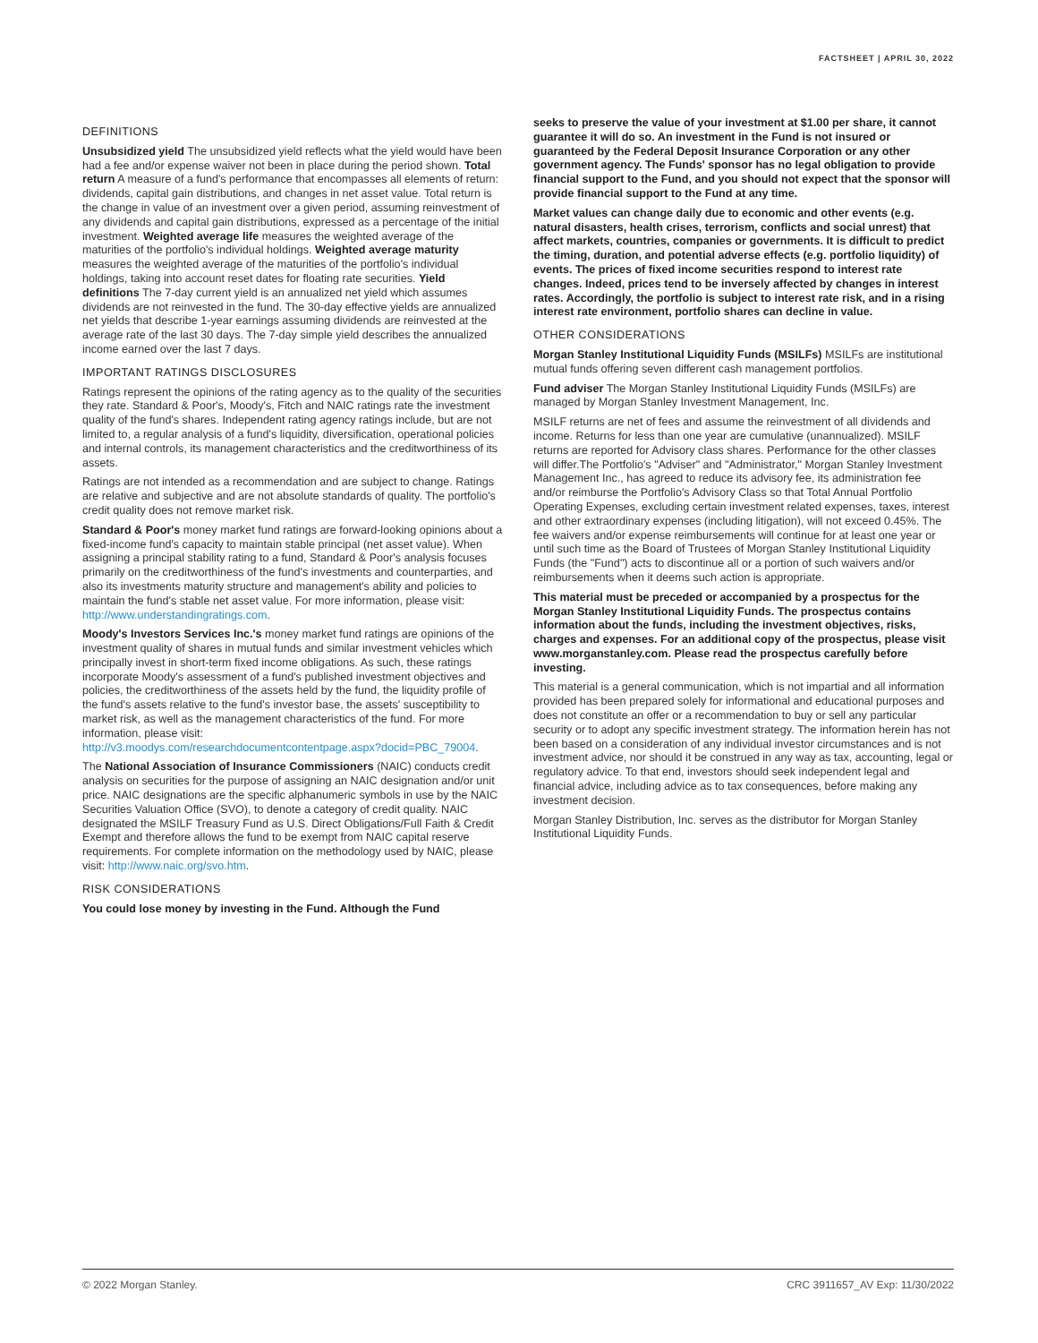FACTSHEET | APRIL 30, 2022
DEFINITIONS
Unsubsidized yield The unsubsidized yield reflects what the yield would have been had a fee and/or expense waiver not been in place during the period shown. Total return A measure of a fund's performance that encompasses all elements of return: dividends, capital gain distributions, and changes in net asset value. Total return is the change in value of an investment over a given period, assuming reinvestment of any dividends and capital gain distributions, expressed as a percentage of the initial investment. Weighted average life measures the weighted average of the maturities of the portfolio's individual holdings. Weighted average maturity measures the weighted average of the maturities of the portfolio's individual holdings, taking into account reset dates for floating rate securities. Yield definitions The 7-day current yield is an annualized net yield which assumes dividends are not reinvested in the fund. The 30-day effective yields are annualized net yields that describe 1-year earnings assuming dividends are reinvested at the average rate of the last 30 days. The 7-day simple yield describes the annualized income earned over the last 7 days.
IMPORTANT RATINGS DISCLOSURES
Ratings represent the opinions of the rating agency as to the quality of the securities they rate. Standard & Poor's, Moody's, Fitch and NAIC ratings rate the investment quality of the fund's shares. Independent rating agency ratings include, but are not limited to, a regular analysis of a fund's liquidity, diversification, operational policies and internal controls, its management characteristics and the creditworthiness of its assets.
Ratings are not intended as a recommendation and are subject to change. Ratings are relative and subjective and are not absolute standards of quality. The portfolio's credit quality does not remove market risk.
Standard & Poor's money market fund ratings are forward-looking opinions about a fixed-income fund's capacity to maintain stable principal (net asset value). When assigning a principal stability rating to a fund, Standard & Poor's analysis focuses primarily on the creditworthiness of the fund's investments and counterparties, and also its investments maturity structure and management's ability and policies to maintain the fund's stable net asset value. For more information, please visit: http://www.understandingratings.com.
Moody's Investors Services Inc.'s money market fund ratings are opinions of the investment quality of shares in mutual funds and similar investment vehicles which principally invest in short-term fixed income obligations. As such, these ratings incorporate Moody's assessment of a fund's published investment objectives and policies, the creditworthiness of the assets held by the fund, the liquidity profile of the fund's assets relative to the fund's investor base, the assets' susceptibility to market risk, as well as the management characteristics of the fund. For more information, please visit: http://v3.moodys.com/researchdocumentcontentpage.aspx?docid=PBC_79004.
The National Association of Insurance Commissioners (NAIC) conducts credit analysis on securities for the purpose of assigning an NAIC designation and/or unit price. NAIC designations are the specific alphanumeric symbols in use by the NAIC Securities Valuation Office (SVO), to denote a category of credit quality. NAIC designated the MSILF Treasury Fund as U.S. Direct Obligations/Full Faith & Credit Exempt and therefore allows the fund to be exempt from NAIC capital reserve requirements. For complete information on the methodology used by NAIC, please visit: http://www.naic.org/svo.htm.
RISK CONSIDERATIONS
You could lose money by investing in the Fund. Although the Fund
seeks to preserve the value of your investment at $1.00 per share, it cannot guarantee it will do so. An investment in the Fund is not insured or guaranteed by the Federal Deposit Insurance Corporation or any other government agency. The Funds' sponsor has no legal obligation to provide financial support to the Fund, and you should not expect that the sponsor will provide financial support to the Fund at any time.
Market values can change daily due to economic and other events (e.g. natural disasters, health crises, terrorism, conflicts and social unrest) that affect markets, countries, companies or governments. It is difficult to predict the timing, duration, and potential adverse effects (e.g. portfolio liquidity) of events. The prices of fixed income securities respond to interest rate changes. Indeed, prices tend to be inversely affected by changes in interest rates. Accordingly, the portfolio is subject to interest rate risk, and in a rising interest rate environment, portfolio shares can decline in value.
OTHER CONSIDERATIONS
Morgan Stanley Institutional Liquidity Funds (MSILFs) MSILFs are institutional mutual funds offering seven different cash management portfolios.
Fund adviser The Morgan Stanley Institutional Liquidity Funds (MSILFs) are managed by Morgan Stanley Investment Management, Inc.
MSILF returns are net of fees and assume the reinvestment of all dividends and income. Returns for less than one year are cumulative (unannualized). MSILF returns are reported for Advisory class shares. Performance for the other classes will differ.The Portfolio's "Adviser" and "Administrator," Morgan Stanley Investment Management Inc., has agreed to reduce its advisory fee, its administration fee and/or reimburse the Portfolio's Advisory Class so that Total Annual Portfolio Operating Expenses, excluding certain investment related expenses, taxes, interest and other extraordinary expenses (including litigation), will not exceed 0.45%. The fee waivers and/or expense reimbursements will continue for at least one year or until such time as the Board of Trustees of Morgan Stanley Institutional Liquidity Funds (the "Fund") acts to discontinue all or a portion of such waivers and/or reimbursements when it deems such action is appropriate.
This material must be preceded or accompanied by a prospectus for the Morgan Stanley Institutional Liquidity Funds. The prospectus contains information about the funds, including the investment objectives, risks, charges and expenses. For an additional copy of the prospectus, please visit www.morganstanley.com. Please read the prospectus carefully before investing.
This material is a general communication, which is not impartial and all information provided has been prepared solely for informational and educational purposes and does not constitute an offer or a recommendation to buy or sell any particular security or to adopt any specific investment strategy. The information herein has not been based on a consideration of any individual investor circumstances and is not investment advice, nor should it be construed in any way as tax, accounting, legal or regulatory advice. To that end, investors should seek independent legal and financial advice, including advice as to tax consequences, before making any investment decision.
Morgan Stanley Distribution, Inc. serves as the distributor for Morgan Stanley Institutional Liquidity Funds.
© 2022 Morgan Stanley. CRC 3911657_AV Exp: 11/30/2022